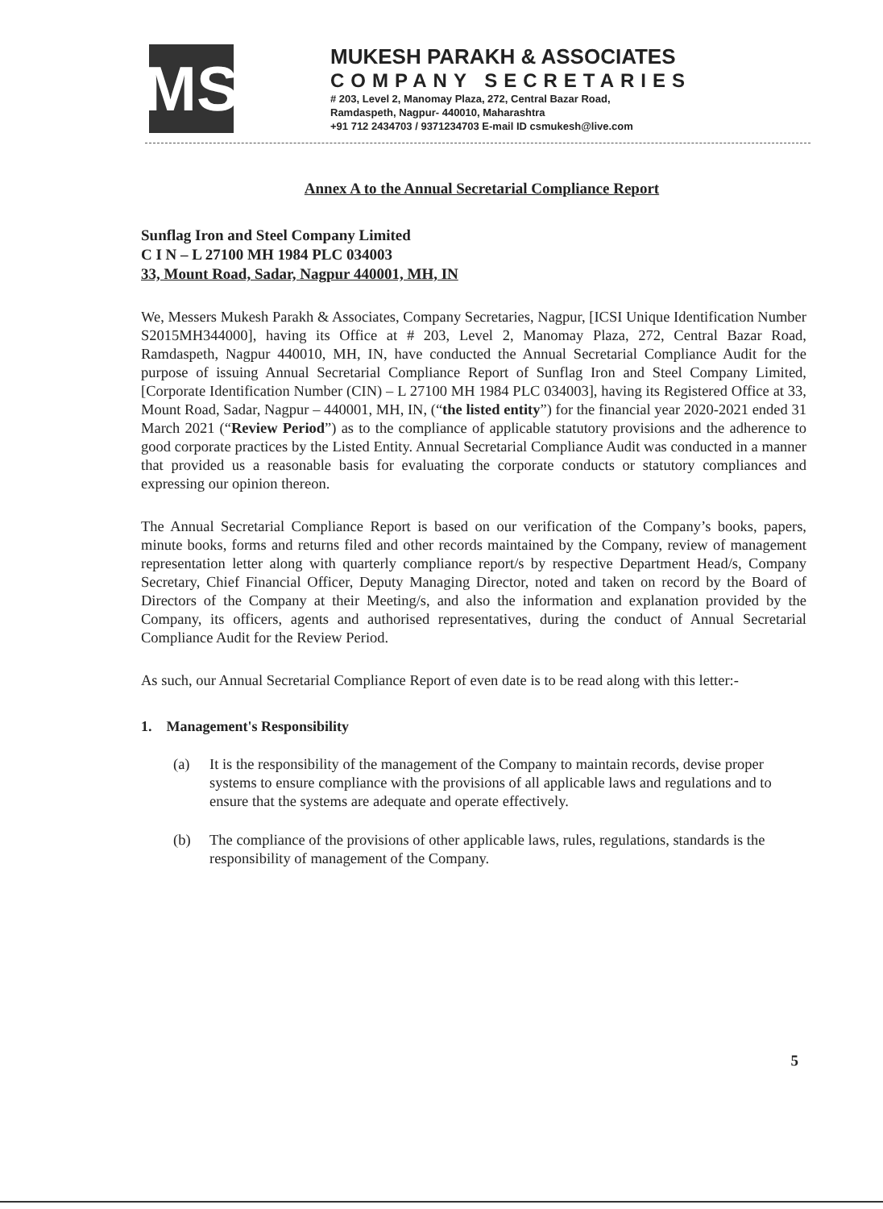MS
MUKESH PARAKH & ASSOCIATES
COMPANY SECRETARIES
# 203, Level 2, Manomay Plaza, 272, Central Bazar Road,
Ramdaspeth, Nagpur- 440010, Maharashtra
+91 712 2434703 / 9371234703 E-mail ID csmukesh@live.com
Annex A to the Annual Secretarial Compliance Report
Sunflag Iron and Steel Company Limited
C I N – L 27100 MH 1984 PLC 034003
33, Mount Road, Sadar, Nagpur 440001, MH, IN
We, Messers Mukesh Parakh & Associates, Company Secretaries, Nagpur, [ICSI Unique Identification Number S2015MH344000], having its Office at # 203, Level 2, Manomay Plaza, 272, Central Bazar Road, Ramdaspeth, Nagpur 440010, MH, IN, have conducted the Annual Secretarial Compliance Audit for the purpose of issuing Annual Secretarial Compliance Report of Sunflag Iron and Steel Company Limited, [Corporate Identification Number (CIN) – L 27100 MH 1984 PLC 034003], having its Registered Office at 33, Mount Road, Sadar, Nagpur – 440001, MH, IN, (“the listed entity”) for the financial year 2020-2021 ended 31 March 2021 (“Review Period”) as to the compliance of applicable statutory provisions and the adherence to good corporate practices by the Listed Entity. Annual Secretarial Compliance Audit was conducted in a manner that provided us a reasonable basis for evaluating the corporate conducts or statutory compliances and expressing our opinion thereon.
The Annual Secretarial Compliance Report is based on our verification of the Company’s books, papers, minute books, forms and returns filed and other records maintained by the Company, review of management representation letter along with quarterly compliance report/s by respective Department Head/s, Company Secretary, Chief Financial Officer, Deputy Managing Director, noted and taken on record by the Board of Directors of the Company at their Meeting/s, and also the information and explanation provided by the Company, its officers, agents and authorised representatives, during the conduct of Annual Secretarial Compliance Audit for the Review Period.
As such, our Annual Secretarial Compliance Report of even date is to be read along with this letter:-
1. Management's Responsibility
(a) It is the responsibility of the management of the Company to maintain records, devise proper systems to ensure compliance with the provisions of all applicable laws and regulations and to ensure that the systems are adequate and operate effectively.
(b) The compliance of the provisions of other applicable laws, rules, regulations, standards is the responsibility of management of the Company.
5